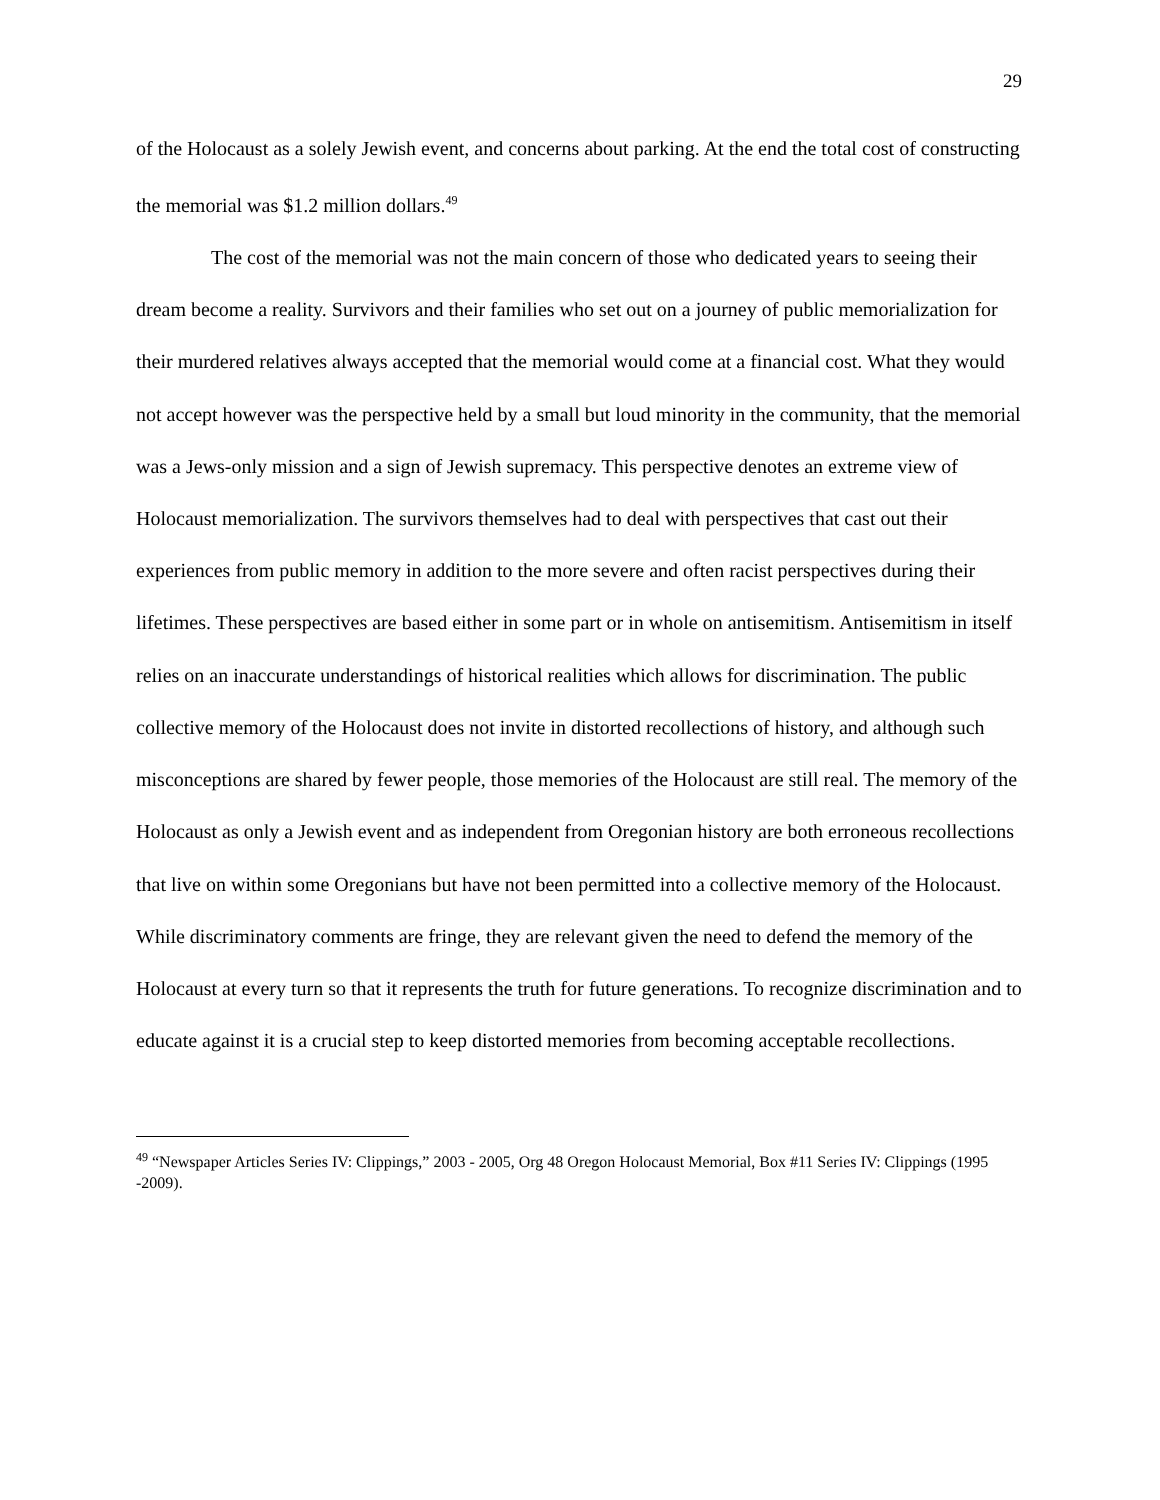29
of the Holocaust as a solely Jewish event, and concerns about parking. At the end the total cost of constructing the memorial was $1.2 million dollars.<sup>49</sup>
The cost of the memorial was not the main concern of those who dedicated years to seeing their dream become a reality. Survivors and their families who set out on a journey of public memorialization for their murdered relatives always accepted that the memorial would come at a financial cost. What they would not accept however was the perspective held by a small but loud minority in the community, that the memorial was a Jews-only mission and a sign of Jewish supremacy. This perspective denotes an extreme view of Holocaust memorialization. The survivors themselves had to deal with perspectives that cast out their experiences from public memory in addition to the more severe and often racist perspectives during their lifetimes. These perspectives are based either in some part or in whole on antisemitism. Antisemitism in itself relies on an inaccurate understandings of historical realities which allows for discrimination. The public collective memory of the Holocaust does not invite in distorted recollections of history, and although such misconceptions are shared by fewer people, those memories of the Holocaust are still real. The memory of the Holocaust as only a Jewish event and as independent from Oregonian history are both erroneous recollections that live on within some Oregonians but have not been permitted into a collective memory of the Holocaust. While discriminatory comments are fringe, they are relevant given the need to defend the memory of the Holocaust at every turn so that it represents the truth for future generations. To recognize discrimination and to educate against it is a crucial step to keep distorted memories from becoming acceptable recollections.
<sup>49</sup> “Newspaper Articles Series IV: Clippings,” 2003 - 2005, Org 48 Oregon Holocaust Memorial, Box #11 Series IV: Clippings (1995 -2009).